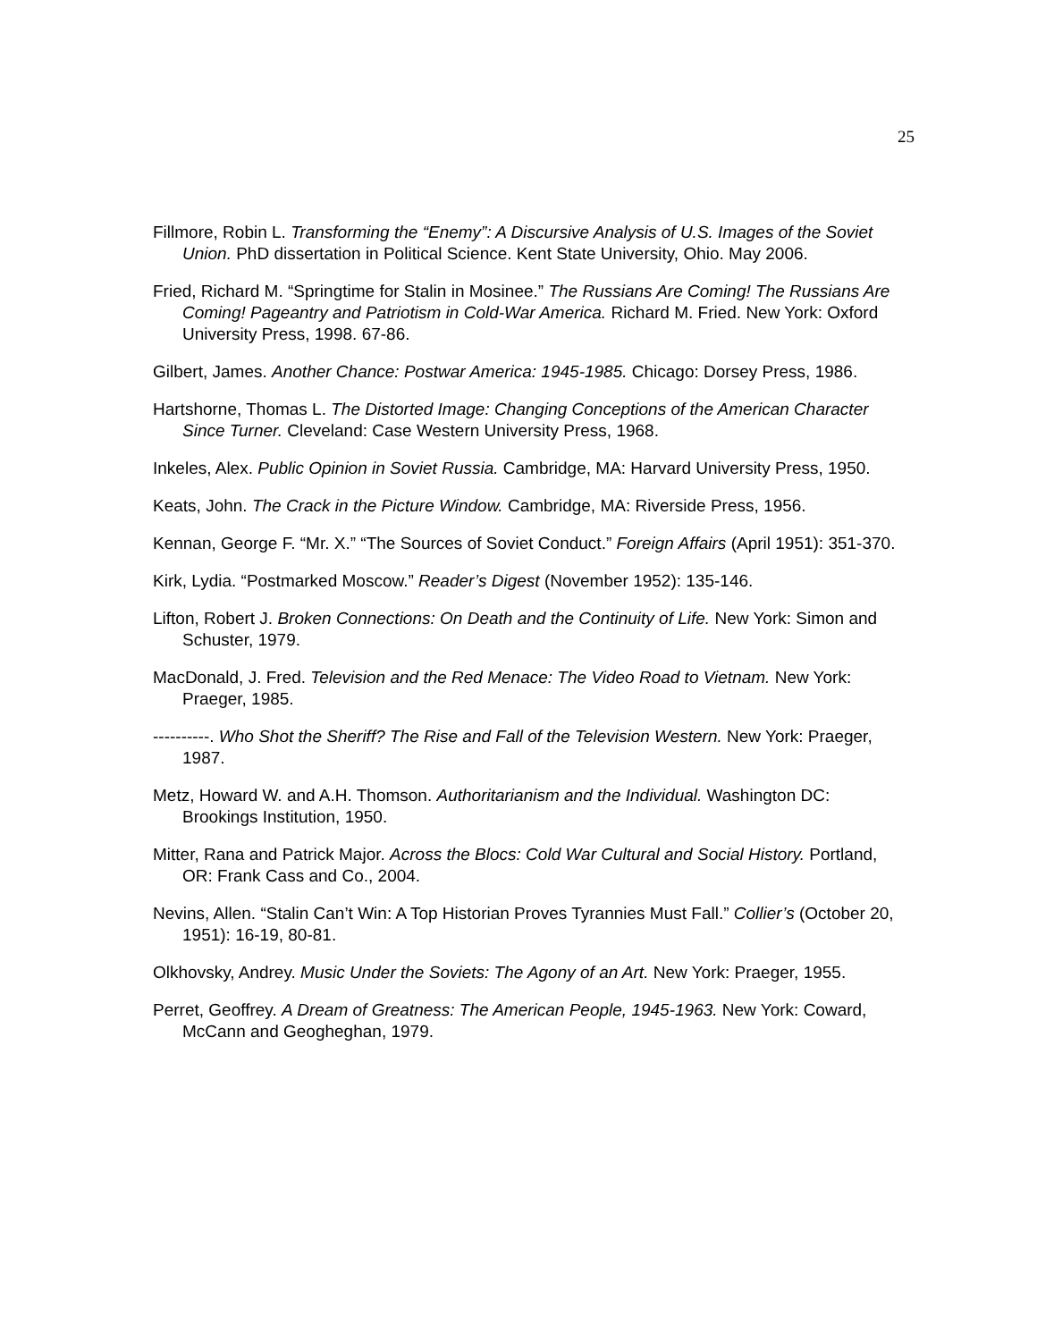25
Fillmore, Robin L. Transforming the “Enemy”: A Discursive Analysis of U.S. Images of the Soviet Union. PhD dissertation in Political Science. Kent State University, Ohio. May 2006.
Fried, Richard M. “Springtime for Stalin in Mosinee.” The Russians Are Coming! The Russians Are Coming! Pageantry and Patriotism in Cold-War America. Richard M. Fried. New York: Oxford University Press, 1998. 67-86.
Gilbert, James. Another Chance: Postwar America: 1945-1985. Chicago: Dorsey Press, 1986.
Hartshorne, Thomas L. The Distorted Image: Changing Conceptions of the American Character Since Turner. Cleveland: Case Western University Press, 1968.
Inkeles, Alex. Public Opinion in Soviet Russia. Cambridge, MA: Harvard University Press, 1950.
Keats, John. The Crack in the Picture Window. Cambridge, MA: Riverside Press, 1956.
Kennan, George F. “Mr. X.” “The Sources of Soviet Conduct.” Foreign Affairs (April 1951): 351-370.
Kirk, Lydia. “Postmarked Moscow.” Reader’s Digest (November 1952): 135-146.
Lifton, Robert J. Broken Connections: On Death and the Continuity of Life. New York: Simon and Schuster, 1979.
MacDonald, J. Fred. Television and the Red Menace: The Video Road to Vietnam. New York: Praeger, 1985.
----------. Who Shot the Sheriff? The Rise and Fall of the Television Western. New York: Praeger, 1987.
Metz, Howard W. and A.H. Thomson. Authoritarianism and the Individual. Washington DC: Brookings Institution, 1950.
Mitter, Rana and Patrick Major. Across the Blocs: Cold War Cultural and Social History. Portland, OR: Frank Cass and Co., 2004.
Nevins, Allen. “Stalin Can’t Win: A Top Historian Proves Tyrannies Must Fall.” Collier’s (October 20, 1951): 16-19, 80-81.
Olkhovsky, Andrey. Music Under the Soviets: The Agony of an Art. New York: Praeger, 1955.
Perret, Geoffrey. A Dream of Greatness: The American People, 1945-1963. New York: Coward, McCann and Geogheghan, 1979.